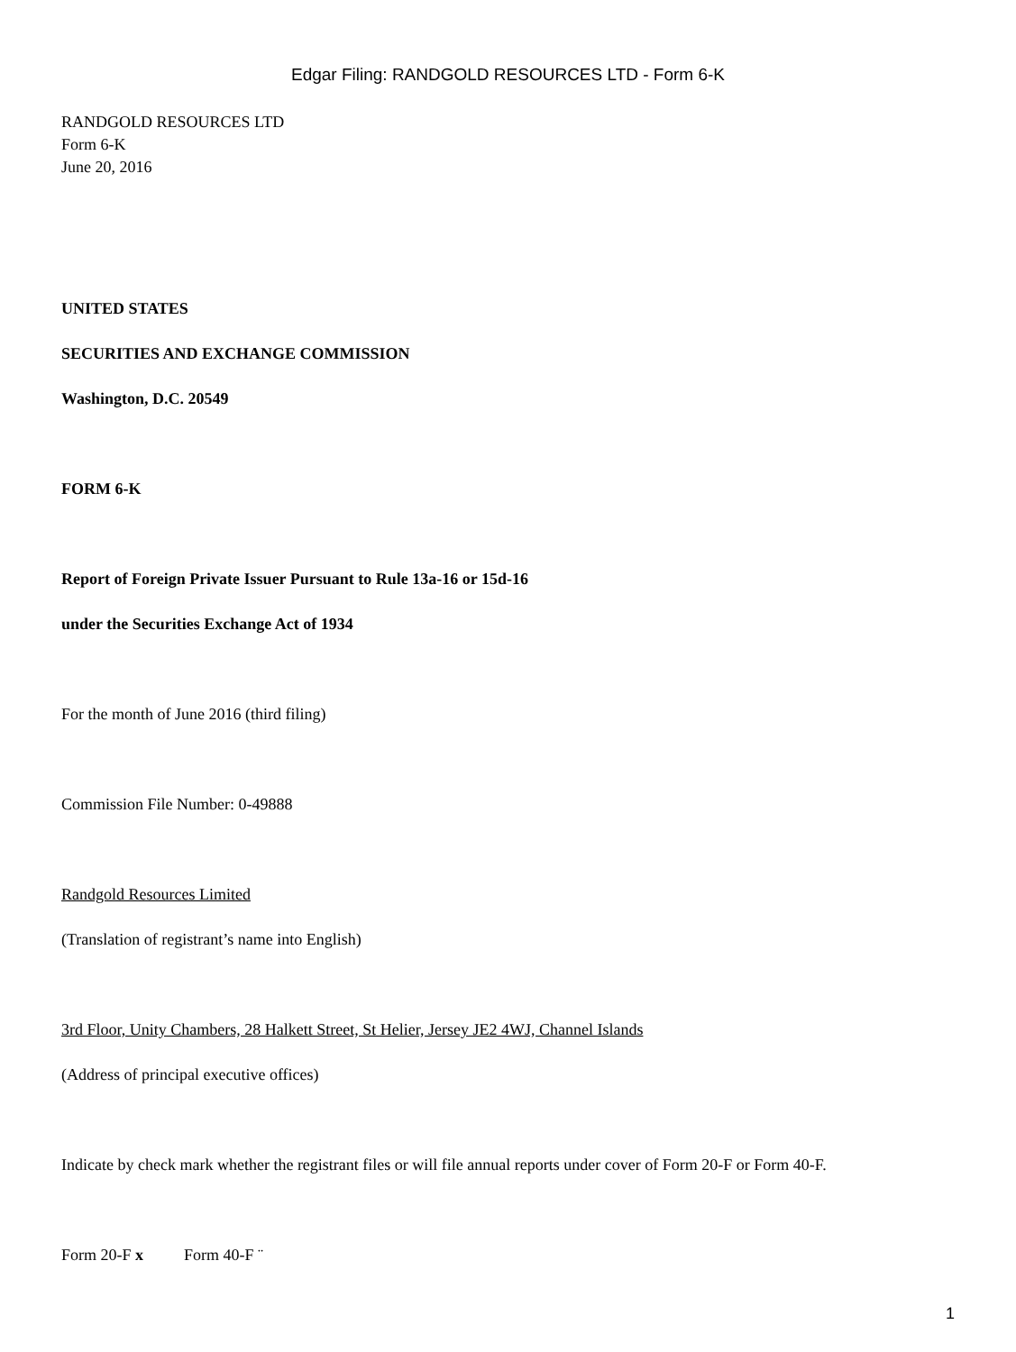Edgar Filing: RANDGOLD RESOURCES LTD - Form 6-K
RANDGOLD RESOURCES LTD
Form 6-K
June 20, 2016
UNITED STATES
SECURITIES AND EXCHANGE COMMISSION
Washington, D.C. 20549
FORM 6-K
Report of Foreign Private Issuer Pursuant to Rule 13a-16 or 15d-16
under the Securities Exchange Act of 1934
For the month of June 2016 (third filing)
Commission File Number: 0-49888
Randgold Resources Limited
(Translation of registrant’s name into English)
3rd Floor, Unity Chambers, 28 Halkett Street, St Helier, Jersey JE2 4WJ, Channel Islands
(Address of principal executive offices)
Indicate by check mark whether the registrant files or will file annual reports under cover of Form 20-F or Form 40-F.
Form 20-F x Form 40-F ¨
1